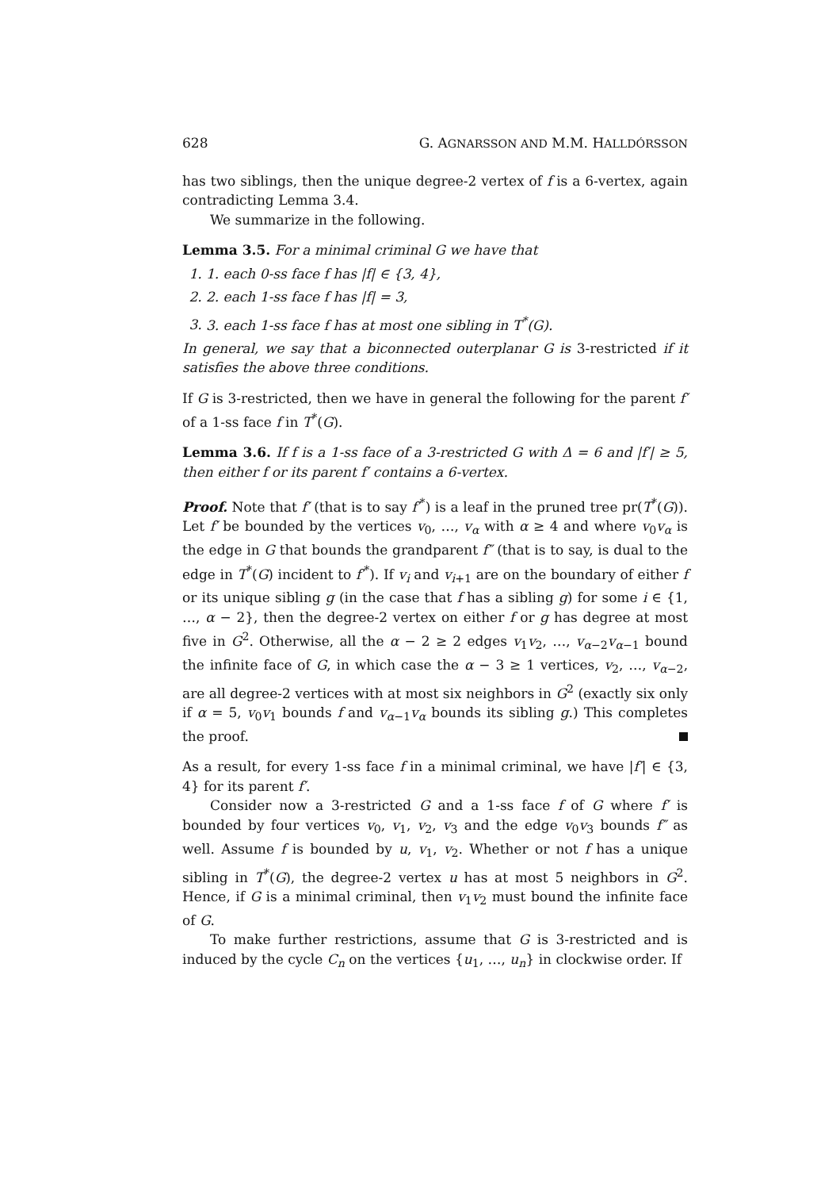628 G. AGNARSSON AND M.M. HALLDÓRSSON
has two siblings, then the unique degree-2 vertex of f is a 6-vertex, again contradicting Lemma 3.4.
We summarize in the following.
Lemma 3.5. For a minimal criminal G we have that
1. 1. each 0-ss face f has |f| ∈ {3, 4},
2. 2. each 1-ss face f has |f| = 3,
3. 3. each 1-ss face f has at most one sibling in T<sup>*</sup>(G).
In general, we say that a biconnected outerplanar G is 3-restricted if it satisfies the above three conditions.
If G is 3-restricted, then we have in general the following for the parent f′ of a 1-ss face f in T<sup>*</sup>(G).
Lemma 3.6. If f is a 1-ss face of a 3-restricted G with Δ = 6 and |f′| ≥ 5, then either f or its parent f′ contains a 6-vertex.
Proof. Note that f′ (that is to say f′<sup>*</sup>) is a leaf in the pruned tree pr(T<sup>*</sup>(G)). Let f′ be bounded by the vertices v<sub>0</sub>, …, v<sub>α</sub> with α ≥ 4 and where v<sub>0</sub>v<sub>α</sub> is the edge in G that bounds the grandparent f″ (that is to say, is dual to the edge in T<sup>*</sup>(G) incident to f′<sup>*</sup>). If v<sub>i</sub> and v<sub>i+1</sub> are on the boundary of either f or its unique sibling g (in the case that f has a sibling g) for some i ∈ {1, …, α − 2}, then the degree-2 vertex on either f or g has degree at most five in G<sup>2</sup>. Otherwise, all the α − 2 ≥ 2 edges v<sub>1</sub>v<sub>2</sub>, …, v<sub>α−2</sub>v<sub>α−1</sub> bound the infinite face of G, in which case the α − 3 ≥ 1 vertices, v<sub>2</sub>, …, v<sub>α−2</sub>, are all degree-2 vertices with at most six neighbors in G<sup>2</sup> (exactly six only if α = 5, v<sub>0</sub>v<sub>1</sub> bounds f and v<sub>α−1</sub>v<sub>α</sub> bounds its sibling g.) This completes the proof.
As a result, for every 1-ss face f in a minimal criminal, we have |f′| ∈ {3, 4} for its parent f′.
Consider now a 3-restricted G and a 1-ss face f of G where f′ is bounded by four vertices v<sub>0</sub>, v<sub>1</sub>, v<sub>2</sub>, v<sub>3</sub> and the edge v<sub>0</sub>v<sub>3</sub> bounds f″ as well. Assume f is bounded by u, v<sub>1</sub>, v<sub>2</sub>. Whether or not f has a unique sibling in T<sup>*</sup>(G), the degree-2 vertex u has at most 5 neighbors in G<sup>2</sup>. Hence, if G is a minimal criminal, then v<sub>1</sub>v<sub>2</sub> must bound the infinite face of G.
To make further restrictions, assume that G is 3-restricted and is induced by the cycle C<sub>n</sub> on the vertices {u<sub>1</sub>, …, u<sub>n</sub>} in clockwise order. If